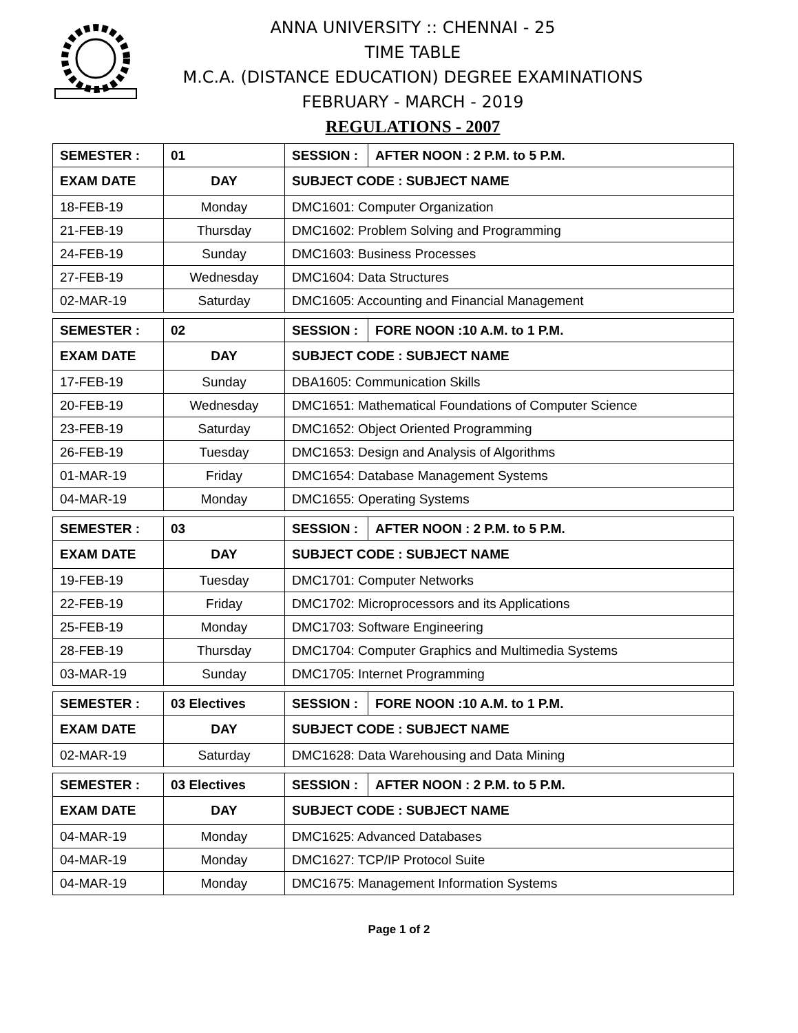ANNA UNIVERSITY :: CHENNAI - 25
TIME TABLE
M.C.A. (DISTANCE EDUCATION) DEGREE EXAMINATIONS
FEBRUARY - MARCH - 2019
REGULATIONS - 2007
| SEMESTER : | 01 | | SESSION : | AFTER NOON : 2 P.M. to 5 P.M. |
| EXAM DATE | DAY | SUBJECT CODE : SUBJECT NAME | | |
| 18-FEB-19 | Monday | DMC1601: Computer Organization | | |
| 21-FEB-19 | Thursday | DMC1602: Problem Solving and Programming | | |
| 24-FEB-19 | Sunday | DMC1603: Business Processes | | |
| 27-FEB-19 | Wednesday | DMC1604: Data Structures | | |
| 02-MAR-19 | Saturday | DMC1605: Accounting and Financial Management | | |
| SEMESTER : | 02 | | SESSION : | FORE NOON :10 A.M. to 1 P.M. |
| EXAM DATE | DAY | SUBJECT CODE : SUBJECT NAME | | |
| 17-FEB-19 | Sunday | DBA1605: Communication Skills | | |
| 20-FEB-19 | Wednesday | DMC1651: Mathematical Foundations of Computer Science | | |
| 23-FEB-19 | Saturday | DMC1652: Object Oriented Programming | | |
| 26-FEB-19 | Tuesday | DMC1653: Design and Analysis of Algorithms | | |
| 01-MAR-19 | Friday | DMC1654: Database Management Systems | | |
| 04-MAR-19 | Monday | DMC1655: Operating Systems | | |
| SEMESTER : | 03 | | SESSION : | AFTER NOON : 2 P.M. to 5 P.M. |
| EXAM DATE | DAY | SUBJECT CODE : SUBJECT NAME | | |
| 19-FEB-19 | Tuesday | DMC1701: Computer Networks | | |
| 22-FEB-19 | Friday | DMC1702: Microprocessors and its Applications | | |
| 25-FEB-19 | Monday | DMC1703: Software Engineering | | |
| 28-FEB-19 | Thursday | DMC1704: Computer Graphics and Multimedia Systems | | |
| 03-MAR-19 | Sunday | DMC1705: Internet Programming | | |
| SEMESTER : | 03 Electives | | SESSION : | FORE NOON :10 A.M. to 1 P.M. |
| EXAM DATE | DAY | SUBJECT CODE : SUBJECT NAME | | |
| 02-MAR-19 | Saturday | DMC1628: Data Warehousing and Data Mining | | |
| SEMESTER : | 03 Electives | | SESSION : | AFTER NOON : 2 P.M. to 5 P.M. |
| EXAM DATE | DAY | SUBJECT CODE : SUBJECT NAME | | |
| 04-MAR-19 | Monday | DMC1625: Advanced Databases | | |
| 04-MAR-19 | Monday | DMC1627: TCP/IP Protocol Suite | | |
| 04-MAR-19 | Monday | DMC1675: Management Information Systems | | |
Page 1 of 2